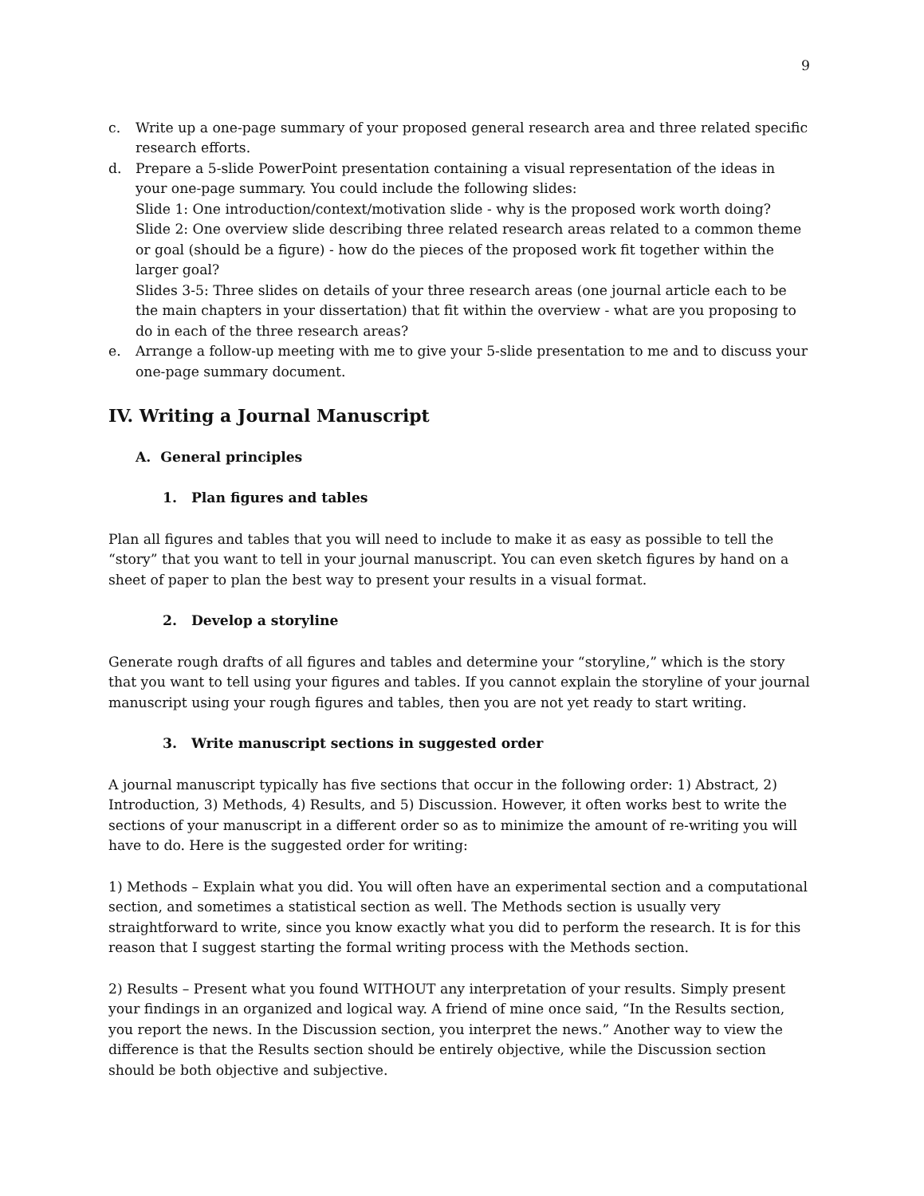9
c. Write up a one-page summary of your proposed general research area and three related specific research efforts.
d. Prepare a 5-slide PowerPoint presentation containing a visual representation of the ideas in your one-page summary. You could include the following slides:
Slide 1: One introduction/context/motivation slide - why is the proposed work worth doing?
Slide 2: One overview slide describing three related research areas related to a common theme or goal (should be a figure) - how do the pieces of the proposed work fit together within the larger goal?
Slides 3-5: Three slides on details of your three research areas (one journal article each to be the main chapters in your dissertation) that fit within the overview - what are you proposing to do in each of the three research areas?
e. Arrange a follow-up meeting with me to give your 5-slide presentation to me and to discuss your one-page summary document.
IV. Writing a Journal Manuscript
A. General principles
1. Plan figures and tables
Plan all figures and tables that you will need to include to make it as easy as possible to tell the “story” that you want to tell in your journal manuscript. You can even sketch figures by hand on a sheet of paper to plan the best way to present your results in a visual format.
2. Develop a storyline
Generate rough drafts of all figures and tables and determine your “storyline,” which is the story that you want to tell using your figures and tables. If you cannot explain the storyline of your journal manuscript using your rough figures and tables, then you are not yet ready to start writing.
3. Write manuscript sections in suggested order
A journal manuscript typically has five sections that occur in the following order: 1) Abstract, 2) Introduction, 3) Methods, 4) Results, and 5) Discussion. However, it often works best to write the sections of your manuscript in a different order so as to minimize the amount of re-writing you will have to do. Here is the suggested order for writing:
1) Methods – Explain what you did. You will often have an experimental section and a computational section, and sometimes a statistical section as well. The Methods section is usually very straightforward to write, since you know exactly what you did to perform the research. It is for this reason that I suggest starting the formal writing process with the Methods section.
2) Results – Present what you found WITHOUT any interpretation of your results. Simply present your findings in an organized and logical way. A friend of mine once said, “In the Results section, you report the news. In the Discussion section, you interpret the news.” Another way to view the difference is that the Results section should be entirely objective, while the Discussion section should be both objective and subjective.